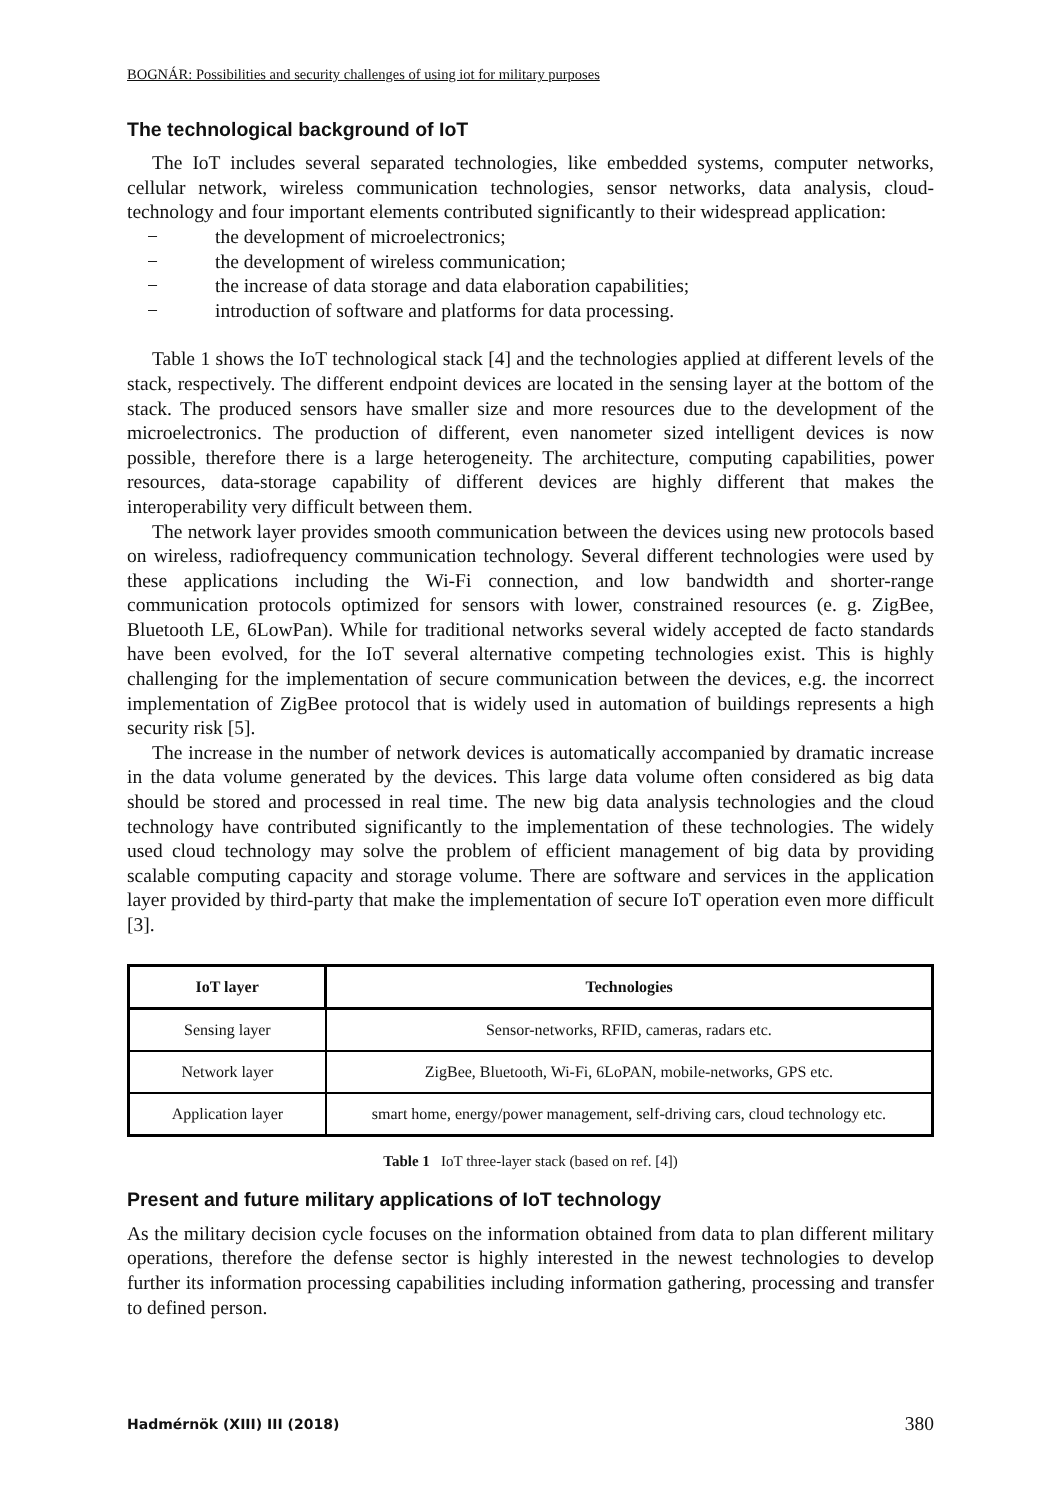BOGNÁR: Possibilities and security challenges of using iot for military purposes
The technological background of IoT
The IoT includes several separated technologies, like embedded systems, computer networks, cellular network, wireless communication technologies, sensor networks, data analysis, cloud-technology and four important elements contributed significantly to their widespread application:
− the development of microelectronics;
− the development of wireless communication;
− the increase of data storage and data elaboration capabilities;
− introduction of software and platforms for data processing.
Table 1 shows the IoT technological stack [4] and the technologies applied at different levels of the stack, respectively. The different endpoint devices are located in the sensing layer at the bottom of the stack. The produced sensors have smaller size and more resources due to the development of the microelectronics. The production of different, even nanometer sized intelligent devices is now possible, therefore there is a large heterogeneity. The architecture, computing capabilities, power resources, data-storage capability of different devices are highly different that makes the interoperability very difficult between them.
The network layer provides smooth communication between the devices using new protocols based on wireless, radiofrequency communication technology. Several different technologies were used by these applications including the Wi-Fi connection, and low bandwidth and shorter-range communication protocols optimized for sensors with lower, constrained resources (e. g. ZigBee, Bluetooth LE, 6LowPan). While for traditional networks several widely accepted de facto standards have been evolved, for the IoT several alternative competing technologies exist. This is highly challenging for the implementation of secure communication between the devices, e.g. the incorrect implementation of ZigBee protocol that is widely used in automation of buildings represents a high security risk [5].
The increase in the number of network devices is automatically accompanied by dramatic increase in the data volume generated by the devices. This large data volume often considered as big data should be stored and processed in real time. The new big data analysis technologies and the cloud technology have contributed significantly to the implementation of these technologies. The widely used cloud technology may solve the problem of efficient management of big data by providing scalable computing capacity and storage volume. There are software and services in the application layer provided by third-party that make the implementation of secure IoT operation even more difficult [3].
| IoT layer | Technologies |
| --- | --- |
| Sensing layer | Sensor-networks, RFID, cameras, radars etc. |
| Network layer | ZigBee, Bluetooth, Wi-Fi, 6LoPAN, mobile-networks, GPS etc. |
| Application layer | smart home, energy/power management, self-driving cars, cloud technology etc. |
Table 1 IoT three-layer stack (based on ref. [4])
Present and future military applications of IoT technology
As the military decision cycle focuses on the information obtained from data to plan different military operations, therefore the defense sector is highly interested in the newest technologies to develop further its information processing capabilities including information gathering, processing and transfer to defined person.
Hadmérnök (XIII) III (2018) 380